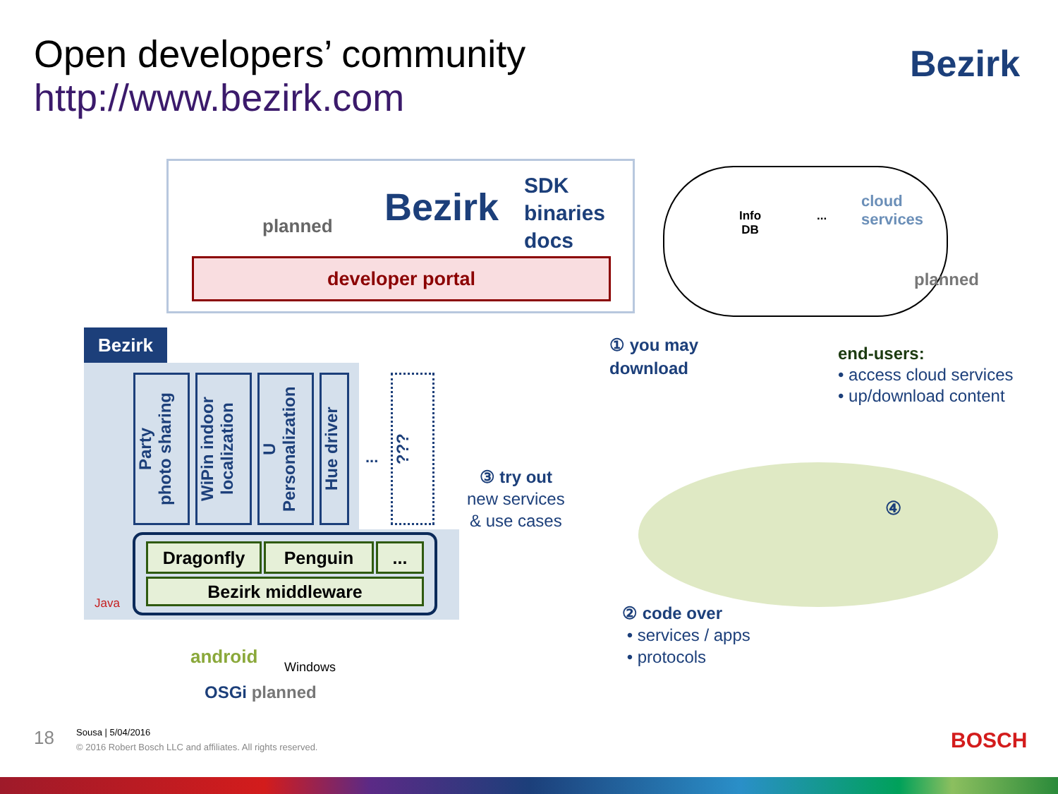Open developers’ community
http://www.bezirk.com
Bezirk
planned Bezirk
SDK
binaries
docs
developer portal
Info
DB
...
cloud
services
planned
① you may
download
end-users:
• access cloud services
• up/download content
Bezirk
Party
photo sharing
WiPin indoor
localization
U
Personalization
Hue driver
...
???
Dragonfly Penguin ...
Bezirk middleware
Java
③ try out
new services
& use cases
④
② code over
• services / apps
• protocols
android Windows
OSGi planned
18 Sousa | 5/04/2016
© 2016 Robert Bosch LLC and affiliates. All rights reserved.
BOSCH